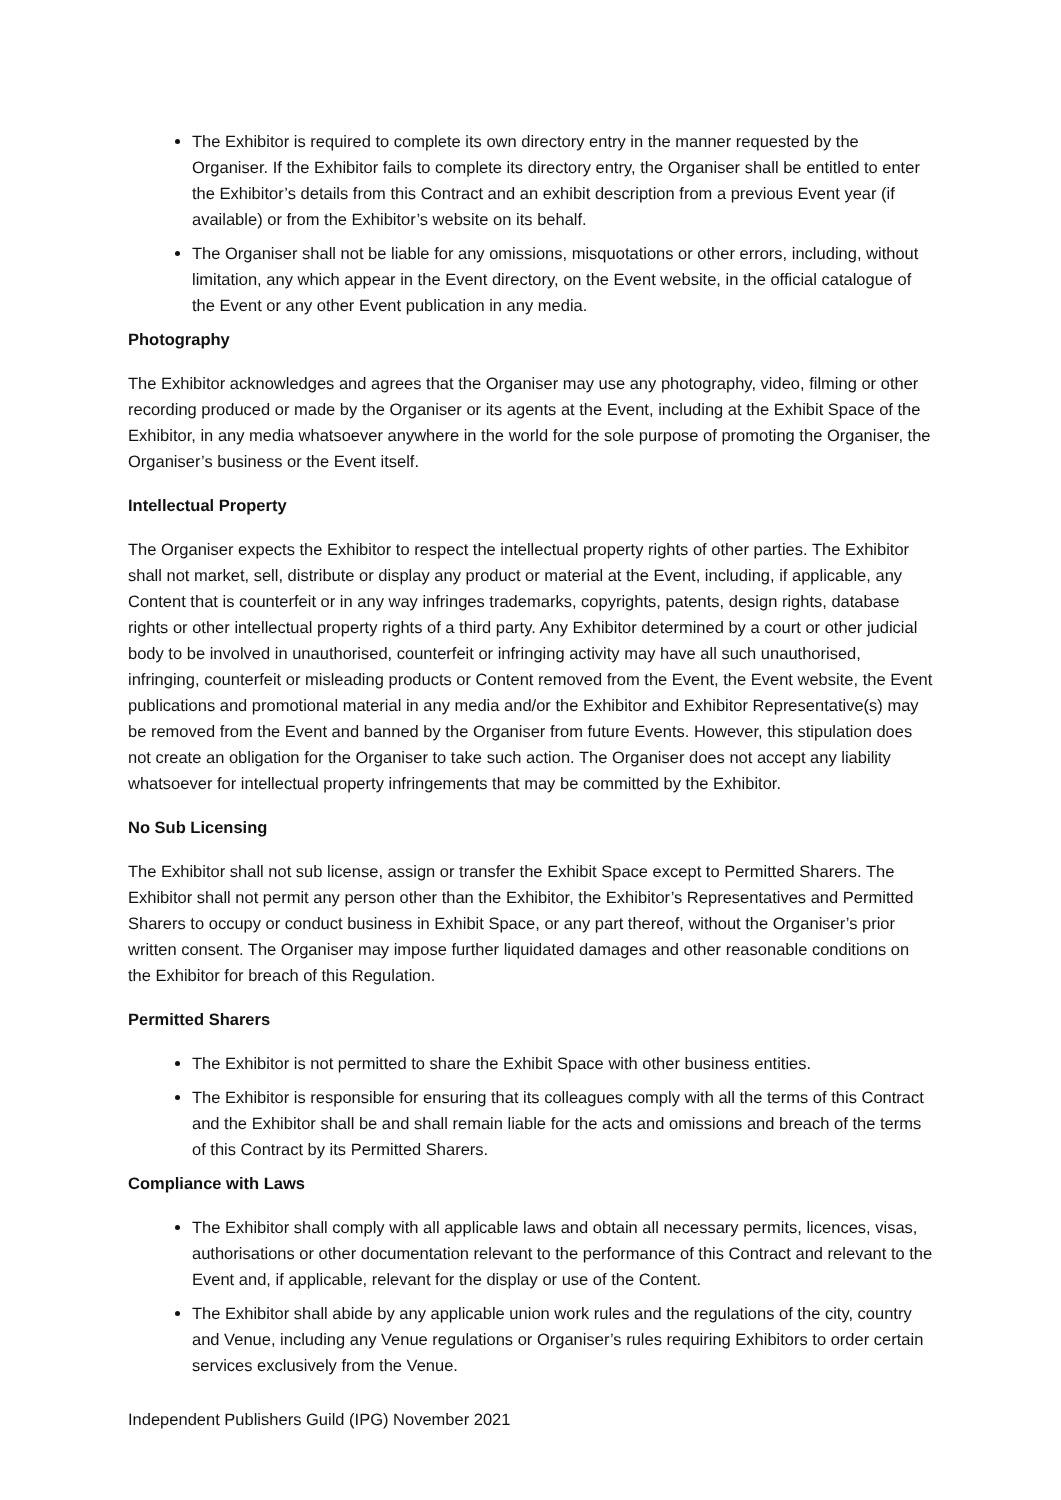The Exhibitor is required to complete its own directory entry in the manner requested by the Organiser. If the Exhibitor fails to complete its directory entry, the Organiser shall be entitled to enter the Exhibitor’s details from this Contract and an exhibit description from a previous Event year (if available) or from the Exhibitor’s website on its behalf.
The Organiser shall not be liable for any omissions, misquotations or other errors, including, without limitation, any which appear in the Event directory, on the Event website, in the official catalogue of the Event or any other Event publication in any media.
Photography
The Exhibitor acknowledges and agrees that the Organiser may use any photography, video, filming or other recording produced or made by the Organiser or its agents at the Event, including at the Exhibit Space of the Exhibitor, in any media whatsoever anywhere in the world for the sole purpose of promoting the Organiser, the Organiser’s business or the Event itself.
Intellectual Property
The Organiser expects the Exhibitor to respect the intellectual property rights of other parties. The Exhibitor shall not market, sell, distribute or display any product or material at the Event, including, if applicable, any Content that is counterfeit or in any way infringes trademarks, copyrights, patents, design rights, database rights or other intellectual property rights of a third party. Any Exhibitor determined by a court or other judicial body to be involved in unauthorised, counterfeit or infringing activity may have all such unauthorised, infringing, counterfeit or misleading products or Content removed from the Event, the Event website, the Event publications and promotional material in any media and/or the Exhibitor and Exhibitor Representative(s) may be removed from the Event and banned by the Organiser from future Events. However, this stipulation does not create an obligation for the Organiser to take such action. The Organiser does not accept any liability whatsoever for intellectual property infringements that may be committed by the Exhibitor.
No Sub Licensing
The Exhibitor shall not sub license, assign or transfer the Exhibit Space except to Permitted Sharers. The Exhibitor shall not permit any person other than the Exhibitor, the Exhibitor’s Representatives and Permitted Sharers to occupy or conduct business in Exhibit Space, or any part thereof, without the Organiser’s prior written consent. The Organiser may impose further liquidated damages and other reasonable conditions on the Exhibitor for breach of this Regulation.
Permitted Sharers
The Exhibitor is not permitted to share the Exhibit Space with other business entities.
The Exhibitor is responsible for ensuring that its colleagues comply with all the terms of this Contract and the Exhibitor shall be and shall remain liable for the acts and omissions and breach of the terms of this Contract by its Permitted Sharers.
Compliance with Laws
The Exhibitor shall comply with all applicable laws and obtain all necessary permits, licences, visas, authorisations or other documentation relevant to the performance of this Contract and relevant to the Event and, if applicable, relevant for the display or use of the Content.
The Exhibitor shall abide by any applicable union work rules and the regulations of the city, country and Venue, including any Venue regulations or Organiser’s rules requiring Exhibitors to order certain services exclusively from the Venue.
Independent Publishers Guild (IPG) November 2021